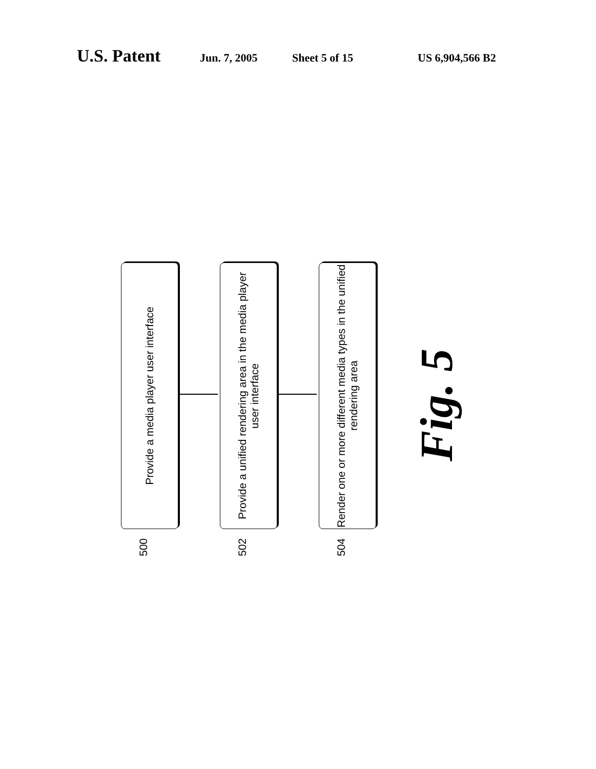U.S. Patent
Jun. 7, 2005 Sheet 5 of 15 US 6,904,566 B2
Provide a media player user interface
Provide a unified rendering area in the media player user interface
Render one or more different media types in the unified rendering area
500
502
504
Fig. 5